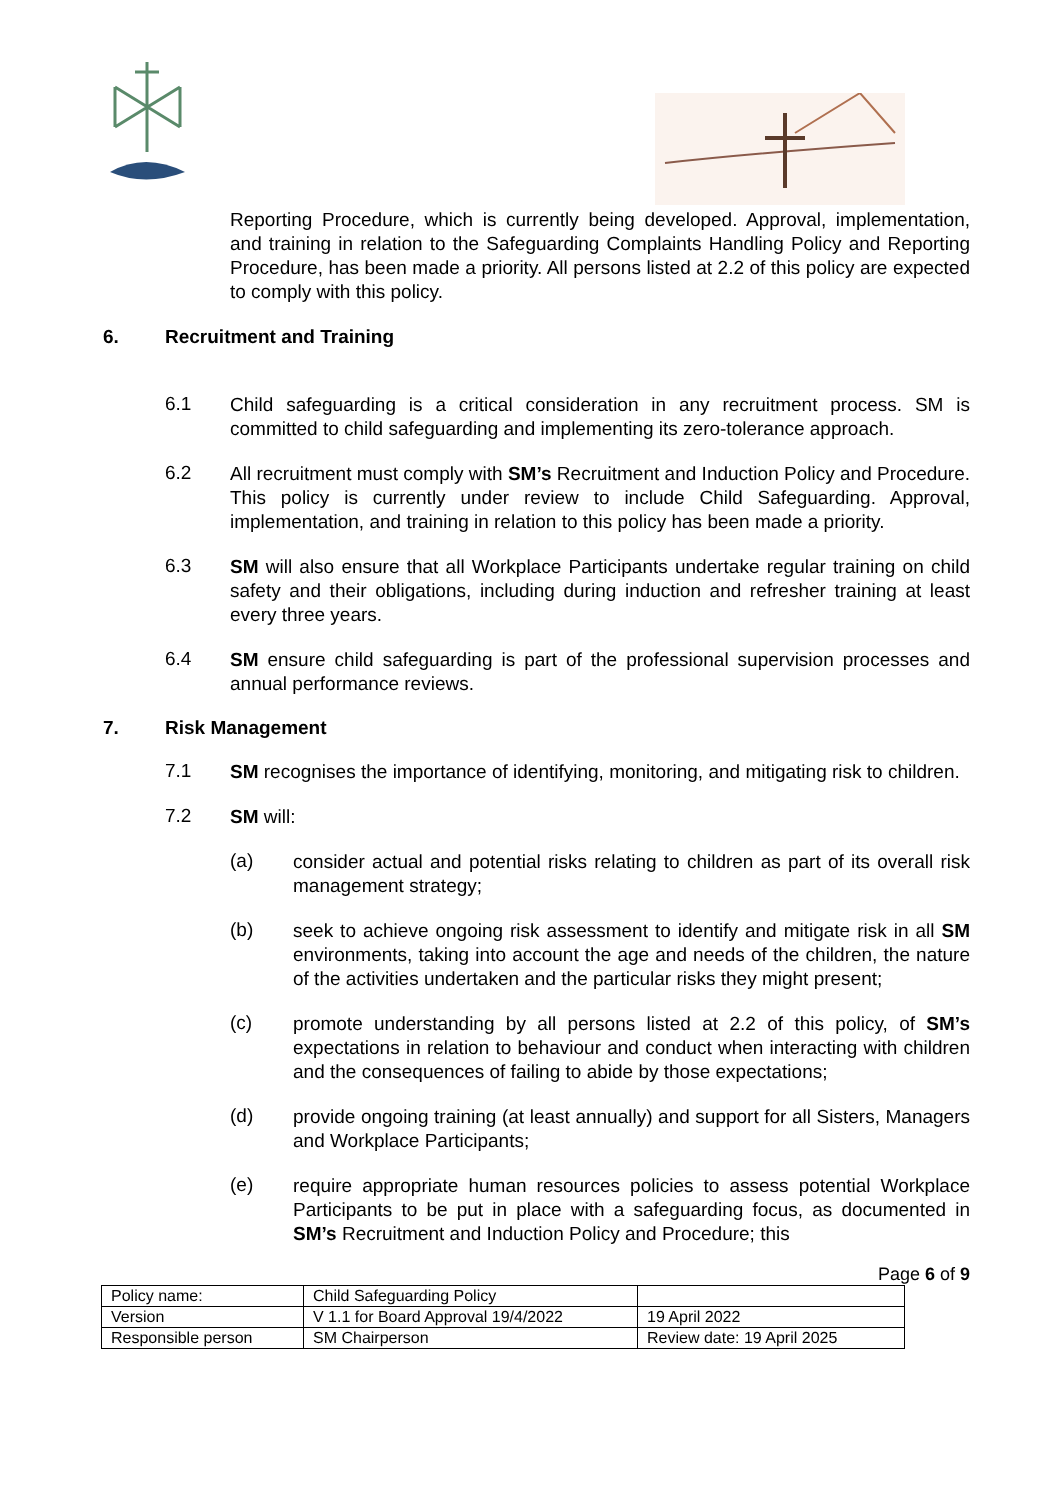Reporting Procedure, which is currently being developed. Approval, implementation, and training in relation to the Safeguarding Complaints Handling Policy and Reporting Procedure, has been made a priority. All persons listed at 2.2 of this policy are expected to comply with this policy.
6. Recruitment and Training
6.1
Child safeguarding is a critical consideration in any recruitment process. SM is committed to child safeguarding and implementing its zero-tolerance approach.
6.2
All recruitment must comply with SM’s Recruitment and Induction Policy and Procedure. This policy is currently under review to include Child Safeguarding. Approval, implementation, and training in relation to this policy has been made a priority.
6.3
SM will also ensure that all Workplace Participants undertake regular training on child safety and their obligations, including during induction and refresher training at least every three years.
6.4
SM ensure child safeguarding is part of the professional supervision processes and annual performance reviews.
7. Risk Management
7.1
SM recognises the importance of identifying, monitoring, and mitigating risk to children.
7.2
SM will:
(a)
consider actual and potential risks relating to children as part of its overall risk management strategy;
(b)
seek to achieve ongoing risk assessment to identify and mitigate risk in all SM environments, taking into account the age and needs of the children, the nature of the activities undertaken and the particular risks they might present;
(c)
promote understanding by all persons listed at 2.2 of this policy, of SM’s expectations in relation to behaviour and conduct when interacting with children and the consequences of failing to abide by those expectations;
(d)
provide ongoing training (at least annually) and support for all Sisters, Managers and Workplace Participants;
(e)
require appropriate human resources policies to assess potential Workplace Participants to be put in place with a safeguarding focus, as documented in SM’s Recruitment and Induction Policy and Procedure; this
Page 6 of 9
| Policy name: | Child Safeguarding Policy | |
| Version | V 1.1 for Board Approval 19/4/2022 | 19 April 2022 |
| Responsible person | SM Chairperson | Review date: 19 April 2025 |